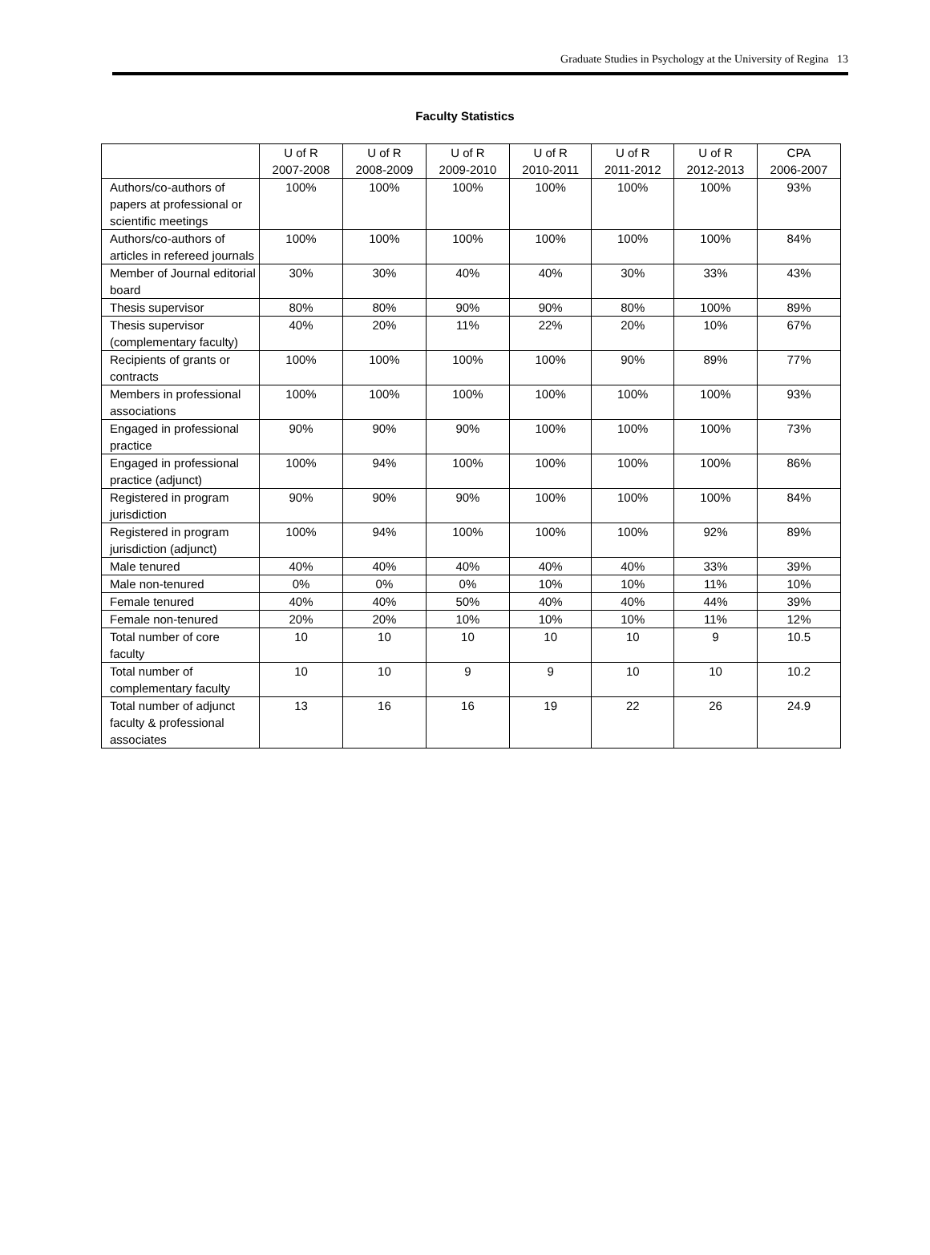Graduate Studies in Psychology at the University of Regina 13
Faculty Statistics
| | U of R 2007-2008 | U of R 2008-2009 | U of R 2009-2010 | U of R 2010-2011 | U of R 2011-2012 | U of R 2012-2013 | CPA 2006-2007 |
| --- | --- | --- | --- | --- | --- | --- | --- |
| Authors/co-authors of papers at professional or scientific meetings | 100% | 100% | 100% | 100% | 100% | 100% | 93% |
| Authors/co-authors of articles in refereed journals | 100% | 100% | 100% | 100% | 100% | 100% | 84% |
| Member of Journal editorial board | 30% | 30% | 40% | 40% | 30% | 33% | 43% |
| Thesis supervisor | 80% | 80% | 90% | 90% | 80% | 100% | 89% |
| Thesis supervisor (complementary faculty) | 40% | 20% | 11% | 22% | 20% | 10% | 67% |
| Recipients of grants or contracts | 100% | 100% | 100% | 100% | 90% | 89% | 77% |
| Members in professional associations | 100% | 100% | 100% | 100% | 100% | 100% | 93% |
| Engaged in professional practice | 90% | 90% | 90% | 100% | 100% | 100% | 73% |
| Engaged in professional practice (adjunct) | 100% | 94% | 100% | 100% | 100% | 100% | 86% |
| Registered in program jurisdiction | 90% | 90% | 90% | 100% | 100% | 100% | 84% |
| Registered in program jurisdiction (adjunct) | 100% | 94% | 100% | 100% | 100% | 92% | 89% |
| Male tenured | 40% | 40% | 40% | 40% | 40% | 33% | 39% |
| Male non-tenured | 0% | 0% | 0% | 10% | 10% | 11% | 10% |
| Female tenured | 40% | 40% | 50% | 40% | 40% | 44% | 39% |
| Female non-tenured | 20% | 20% | 10% | 10% | 10% | 11% | 12% |
| Total number of core faculty | 10 | 10 | 10 | 10 | 10 | 9 | 10.5 |
| Total number of complementary faculty | 10 | 10 | 9 | 9 | 10 | 10 | 10.2 |
| Total number of adjunct faculty & professional associates | 13 | 16 | 16 | 19 | 22 | 26 | 24.9 |